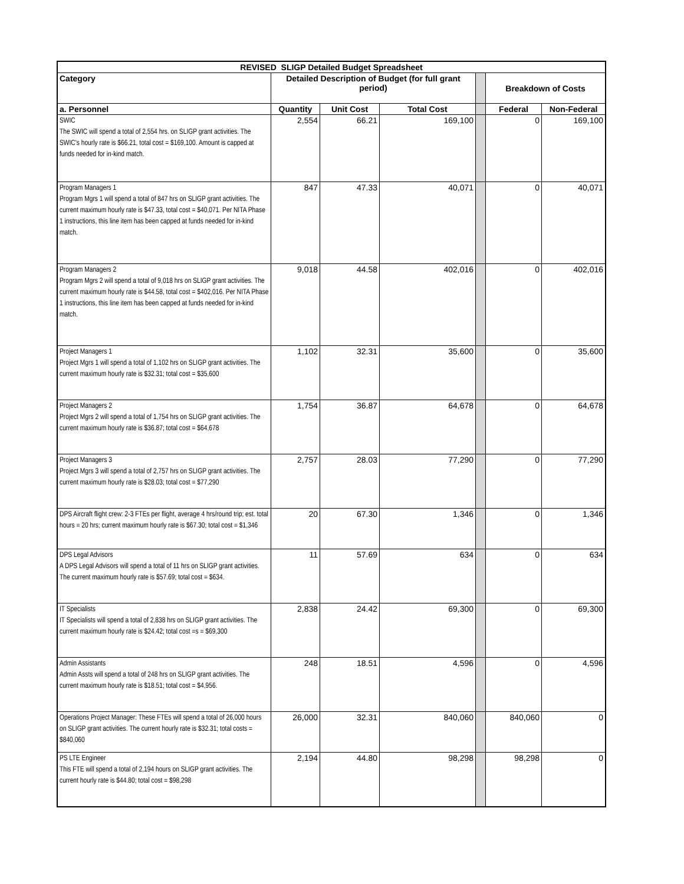| REVISED SLIGP Detailed Budget Spreadsheet | | | | | | |
| --- | --- | --- | --- | --- | --- | --- |
| Category | Detailed Description of Budget (for full grant period) | | | | Breakdown of Costs | |
| a. Personnel | Quantity | Unit Cost | Total Cost | | Federal | Non-Federal |
| SWIC The SWIC will spend a total of 2,554 hrs. on SLIGP grant activities. The SWIC's hourly rate is $66.21, total cost = $169,100. Amount is capped at funds needed for in-kind match. | 2,554 | 66.21 | 169,100 | | 0 | 169,100 |
| Program Managers 1 Program Mgrs 1 will spend a total of 847 hrs on SLIGP grant activities. The current maximum hourly rate is $47.33, total cost = $40,071. Per NITA Phase 1 instructions, this line item has been capped at funds needed for in-kind match. | 847 | 47.33 | 40,071 | | 0 | 40,071 |
| Program Managers 2 Program Mgrs 2 will spend a total of 9,018 hrs on SLIGP grant activities. The current maximum hourly rate is $44.58, total cost = $402,016. Per NITA Phase 1 instructions, this line item has been capped at funds needed for in-kind match. | 9,018 | 44.58 | 402,016 | | 0 | 402,016 |
| Project Managers 1 Project Mgrs 1 will spend a total of 1,102 hrs on SLIGP grant activities. The current maximum hourly rate is $32.31; total cost = $35,600 | 1,102 | 32.31 | 35,600 | | 0 | 35,600 |
| Project Managers 2 Project Mgrs 2 will spend a total of 1,754 hrs on SLIGP grant activities. The current maximum hourly rate is $36.87; total cost = $64,678 | 1,754 | 36.87 | 64,678 | | 0 | 64,678 |
| Project Managers 3 Project Mgrs 3 will spend a total of 2,757 hrs on SLIGP grant activities. The current maximum hourly rate is $28.03; total cost = $77,290 | 2,757 | 28.03 | 77,290 | | 0 | 77,290 |
| DPS Aircraft flight crew: 2-3 FTEs per flight, average 4 hrs/round trip; est. total hours = 20 hrs; current maximum hourly rate is $67.30; total cost = $1,346 | 20 | 67.30 | 1,346 | | 0 | 1,346 |
| DPS Legal Advisors A DPS Legal Advisors will spend a total of 11 hrs on SLIGP grant activities. The current maximum hourly rate is $57.69; total cost = $634. | 11 | 57.69 | 634 | | 0 | 634 |
| IT Specialists IT Specialists will spend a total of 2,838 hrs on SLIGP grant activities. The current maximum hourly rate is $24.42; total cost =s = $69,300 | 2,838 | 24.42 | 69,300 | | 0 | 69,300 |
| Admin Assistants Admin Assts will spend a total of 248 hrs on SLIGP grant activities. The current maximum hourly rate is $18.51; total cost = $4,956. | 248 | 18.51 | 4,596 | | 0 | 4,596 |
| Operations Project Manager: These FTEs will spend a total of 26,000 hours on SLIGP grant activities. The current hourly rate is $32.31; total costs = $840,060 | 26,000 | 32.31 | 840,060 | | 840,060 | 0 |
| PS LTE Engineer This FTE will spend a total of 2,194 hours on SLIGP grant activities. The current hourly rate is $44.80; total cost = $98,298 | 2,194 | 44.80 | 98,298 | | 98,298 | 0 |